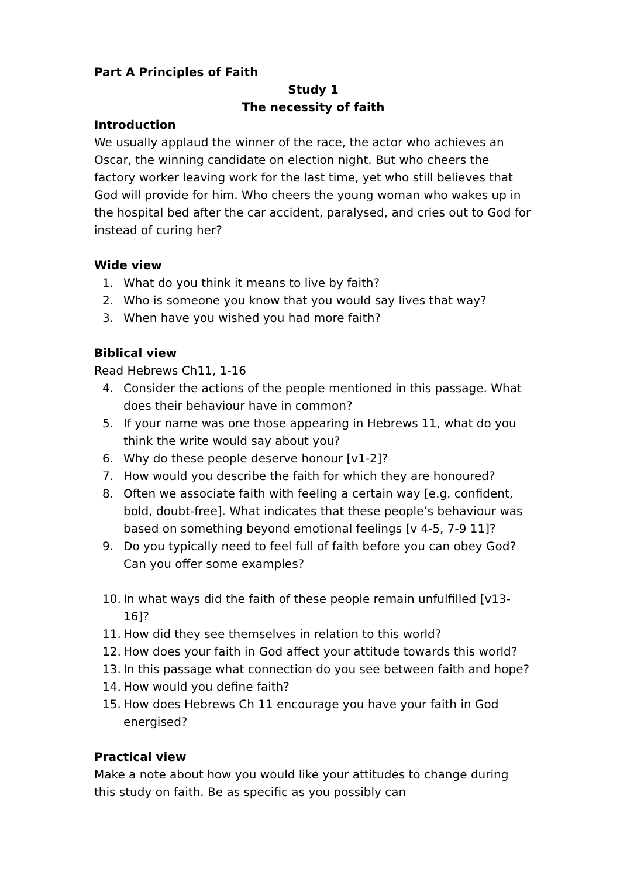Part A Principles of Faith
Study 1
The necessity of faith
Introduction
We usually applaud the winner of the race, the actor who achieves an Oscar, the winning candidate on election night. But who cheers the factory worker leaving work for the last time, yet who still believes that God will provide for him. Who cheers the young woman who wakes up in the hospital bed after the car accident, paralysed, and cries out to God for instead of curing her?
Wide view
1. What do you think it means to live by faith?
2. Who is someone you know that you would say lives that way?
3. When have you wished you had more faith?
Biblical view
Read Hebrews Ch11, 1-16
4. Consider the actions of the people mentioned in this passage. What does their behaviour have in common?
5. If your name was one those appearing in Hebrews 11, what do you think the write would say about you?
6. Why do these people deserve honour [v1-2]?
7. How would you describe the faith for which they are honoured?
8. Often we associate faith with feeling a certain way [e.g. confident, bold, doubt-free]. What indicates that these people’s behaviour was based on something beyond emotional feelings [v 4-5, 7-9 11]?
9. Do you typically need to feel full of faith before you can obey God? Can you offer some examples?
10. In what ways did the faith of these people remain unfulfilled [v13-16]?
11. How did they see themselves in relation to this world?
12. How does your faith in God affect your attitude towards this world?
13. In this passage what connection do you see between faith and hope?
14. How would you define faith?
15. How does Hebrews Ch 11 encourage you have your faith in God energised?
Practical view
Make a note about how you would like your attitudes to change during this study on faith. Be as specific as you possibly can